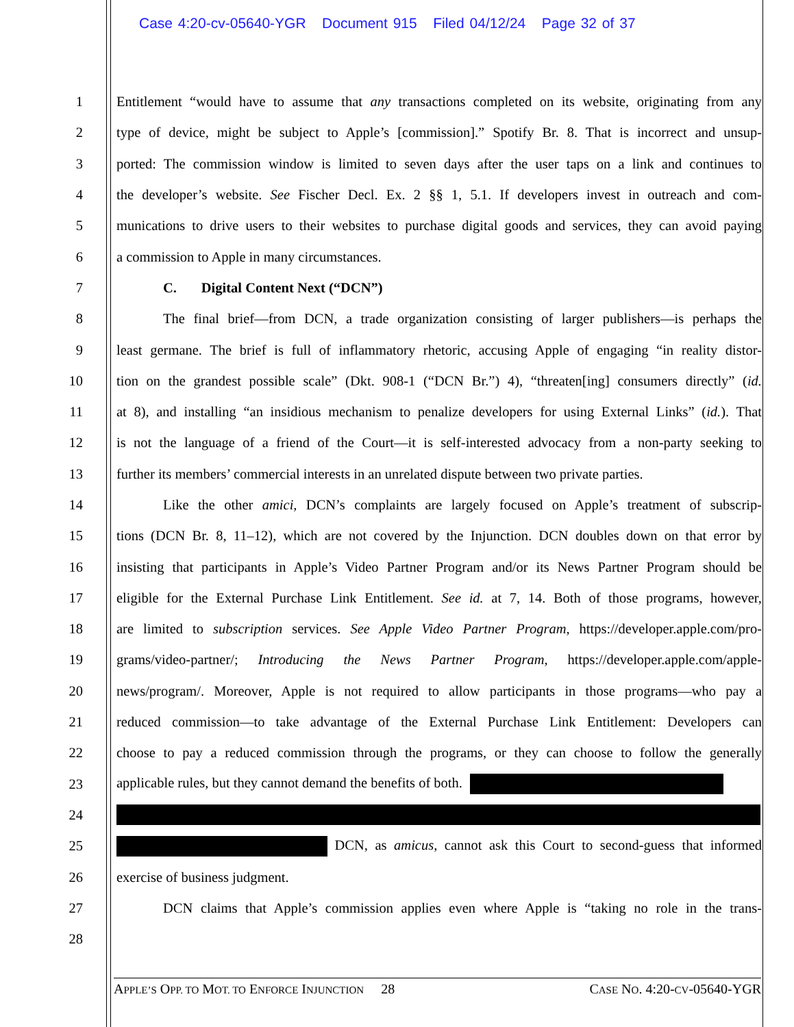Case 4:20-cv-05640-YGR Document 915 Filed 04/12/24 Page 32 of 37
1 Entitlement “would have to assume that any transactions completed on its website, originating from any
2 type of device, might be subject to Apple’s [commission].” Spotify Br. 8. That is incorrect and unsup-
3 ported: The commission window is limited to seven days after the user taps on a link and continues to
4 the developer’s website. See Fischer Decl. Ex. 2 §§ 1, 5.1. If developers invest in outreach and com-
5 munications to drive users to their websites to purchase digital goods and services, they can avoid paying
6 a commission to Apple in many circumstances.
7 C. Digital Content Next (“DCN”)
8 The final brief—from DCN, a trade organization consisting of larger publishers—is perhaps the
9 least germane. The brief is full of inflammatory rhetoric, accusing Apple of engaging “in reality distor-
10 tion on the grandest possible scale” (Dkt. 908-1 (“DCN Br.”) 4), “threaten[ing] consumers directly” (id.
11 at 8), and installing “an insidious mechanism to penalize developers for using External Links” (id.). That
12 is not the language of a friend of the Court—it is self-interested advocacy from a non-party seeking to
13 further its members’ commercial interests in an unrelated dispute between two private parties.
14 Like the other amici, DCN’s complaints are largely focused on Apple’s treatment of subscrip-
15 tions (DCN Br. 8, 11–12), which are not covered by the Injunction. DCN doubles down on that error by
16 insisting that participants in Apple’s Video Partner Program and/or its News Partner Program should be
17 eligible for the External Purchase Link Entitlement. See id. at 7, 14. Both of those programs, however,
18 are limited to subscription services. See Apple Video Partner Program, https://developer.apple.com/pro-
19 grams/video-partner/; Introducing the News Partner Program, https://developer.apple.com/apple-
20 news/program/. Moreover, Apple is not required to allow participants in those programs—who pay a
21 reduced commission—to take advantage of the External Purchase Link Entitlement: Developers can
22 choose to pay a reduced commission through the programs, or they can choose to follow the generally
23 applicable rules, but they cannot demand the benefits of both.
24
25 DCN, as amicus, cannot ask this Court to second-guess that informed
26 exercise of business judgment.
27 DCN claims that Apple’s commission applies even where Apple is “taking no role in the trans-
28
APPLE’S OPP. TO MOT. TO ENFORCE INJUNCTION 28 CASE NO. 4:20-CV-05640-YGR